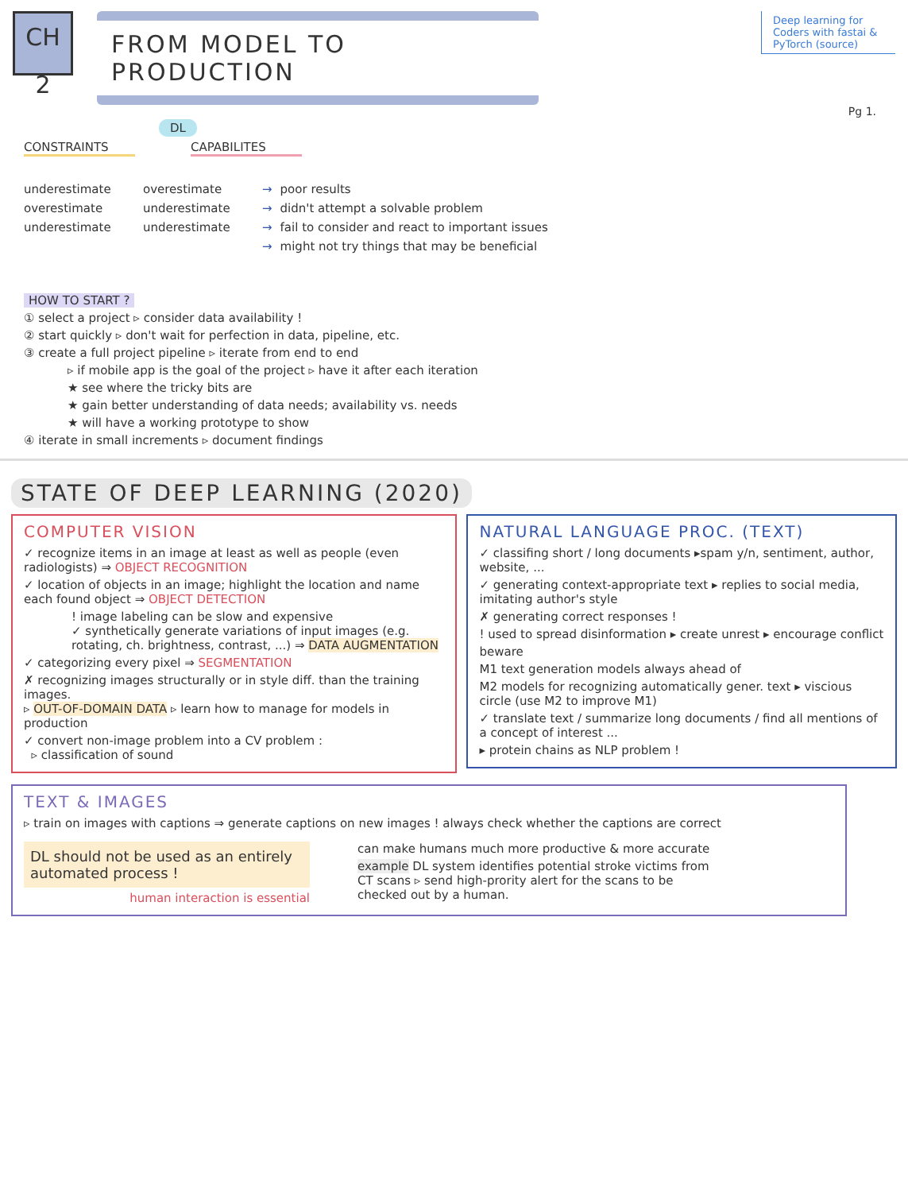CH 2
FROM MODEL TO PRODUCTION
Deep learning for Coders with fastai & PyTorch (source)
Pg 1.
DL
CONSTRAINTS CAPABILITES
underestimate overestimate → poor results
overestimate underestimate → didn't attempt a solvable problem
underestimate underestimate → fail to consider and react to important issues
→ might not try things that may be beneficial
HOW TO START ?
① select a project ▹ consider data availability !
② start quickly ▹ don't wait for perfection in data, pipeline, etc.
③ create a full project pipeline ▹ iterate from end to end
▹ if mobile app is the goal of the project ▹ have it after each iteration
★ see where the tricky bits are
★ gain better understanding of data needs; availability vs. needs
★ will have a working prototype to show
④ iterate in small increments ▹ document findings
STATE OF DEEP LEARNING (2020)
COMPUTER VISION
✓ recognize items in an image at least as well as people (even radiologists) ⇒ OBJECT RECOGNITION
✓ location of objects in an image; highlight the location and name each found object ⇒ OBJECT DETECTION
! image labeling can be slow and expensive
✓ synthetically generate variations of input images (e.g. rotating, ch. brightness, contrast, ...) ⇒ DATA AUGMENTATION
✓ categorizing every pixel ⇒ SEGMENTATION
✗ recognizing images structurally or in style diff. than the training images.
▹ OUT-OF-DOMAIN DATA ▹ learn how to manage for models in production
✓ convert non-image problem into a CV problem :
▹ classification of sound
NATURAL LANGUAGE PROC. (TEXT)
✓ classifing short / long documents ▸spam y/n, sentiment, author, website, ...
✓ generating context-appropriate text ▸ replies to social media, imitating author's style
✗ generating correct responses !
! used to spread disinformation ▸ create unrest ▸ encourage conflict
beware
M1 text generation models always ahead of
M2 models for recognizing automatically gener. text ▸ viscious circle (use M2 to improve M1)
✓ translate text / summarize long documents / find all mentions of a concept of interest ...
▸ protein chains as NLP problem !
TEXT & IMAGES
▹ train on images with captions ⇒ generate captions on new images ! always check whether the captions are correct
DL should not be used as an entirely automated process !
human interaction is essential
can make humans much more productive & more accurate
example DL system identifies potential stroke victims from CT scans ▹ send high-prority alert for the scans to be checked out by a human.